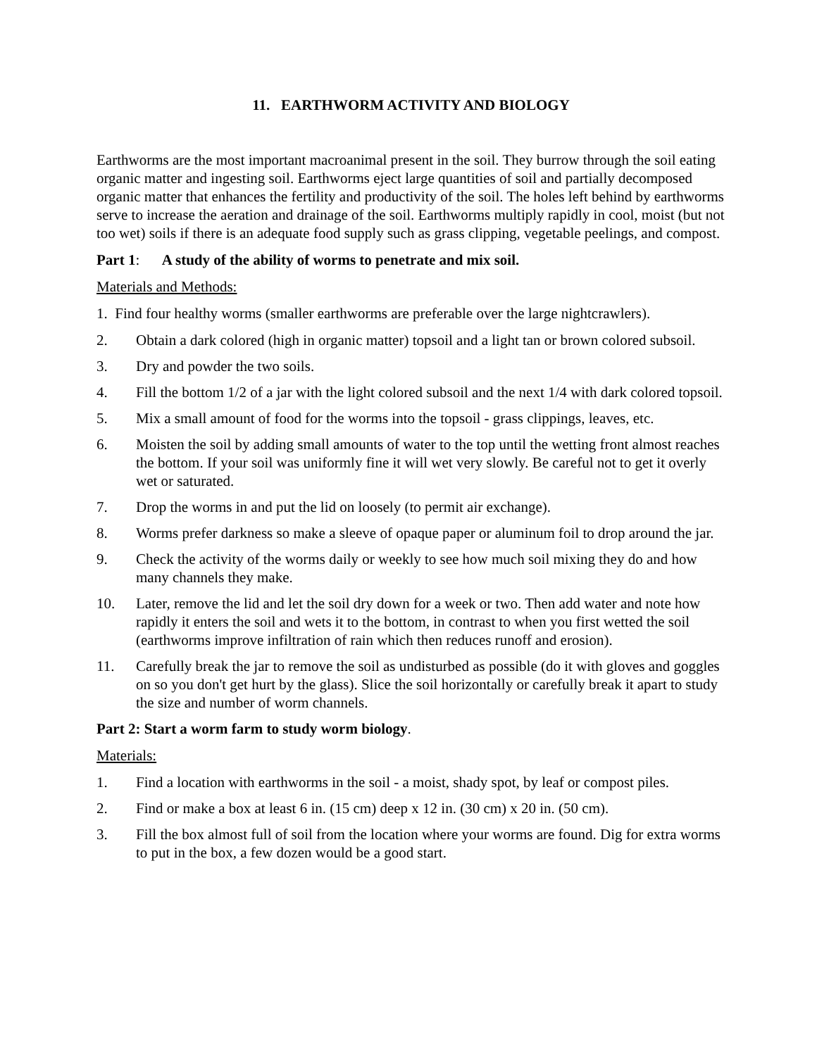11. EARTHWORM ACTIVITY AND BIOLOGY
Earthworms are the most important macroanimal present in the soil. They burrow through the soil eating organic matter and ingesting soil. Earthworms eject large quantities of soil and partially decomposed organic matter that enhances the fertility and productivity of the soil. The holes left behind by earthworms serve to increase the aeration and drainage of the soil. Earthworms multiply rapidly in cool, moist (but not too wet) soils if there is an adequate food supply such as grass clipping, vegetable peelings, and compost.
Part 1: A study of the ability of worms to penetrate and mix soil.
Materials and Methods:
1. Find four healthy worms (smaller earthworms are preferable over the large nightcrawlers).
2. Obtain a dark colored (high in organic matter) topsoil and a light tan or brown colored subsoil.
3. Dry and powder the two soils.
4. Fill the bottom 1/2 of a jar with the light colored subsoil and the next 1/4 with dark colored topsoil.
5. Mix a small amount of food for the worms into the topsoil - grass clippings, leaves, etc.
6. Moisten the soil by adding small amounts of water to the top until the wetting front almost reaches the bottom. If your soil was uniformly fine it will wet very slowly. Be careful not to get it overly wet or saturated.
7. Drop the worms in and put the lid on loosely (to permit air exchange).
8. Worms prefer darkness so make a sleeve of opaque paper or aluminum foil to drop around the jar.
9. Check the activity of the worms daily or weekly to see how much soil mixing they do and how many channels they make.
10. Later, remove the lid and let the soil dry down for a week or two. Then add water and note how rapidly it enters the soil and wets it to the bottom, in contrast to when you first wetted the soil (earthworms improve infiltration of rain which then reduces runoff and erosion).
11. Carefully break the jar to remove the soil as undisturbed as possible (do it with gloves and goggles on so you don't get hurt by the glass). Slice the soil horizontally or carefully break it apart to study the size and number of worm channels.
Part 2: Start a worm farm to study worm biology.
Materials:
1. Find a location with earthworms in the soil - a moist, shady spot, by leaf or compost piles.
2. Find or make a box at least 6 in. (15 cm) deep x 12 in. (30 cm) x 20 in. (50 cm).
3. Fill the box almost full of soil from the location where your worms are found. Dig for extra worms to put in the box, a few dozen would be a good start.